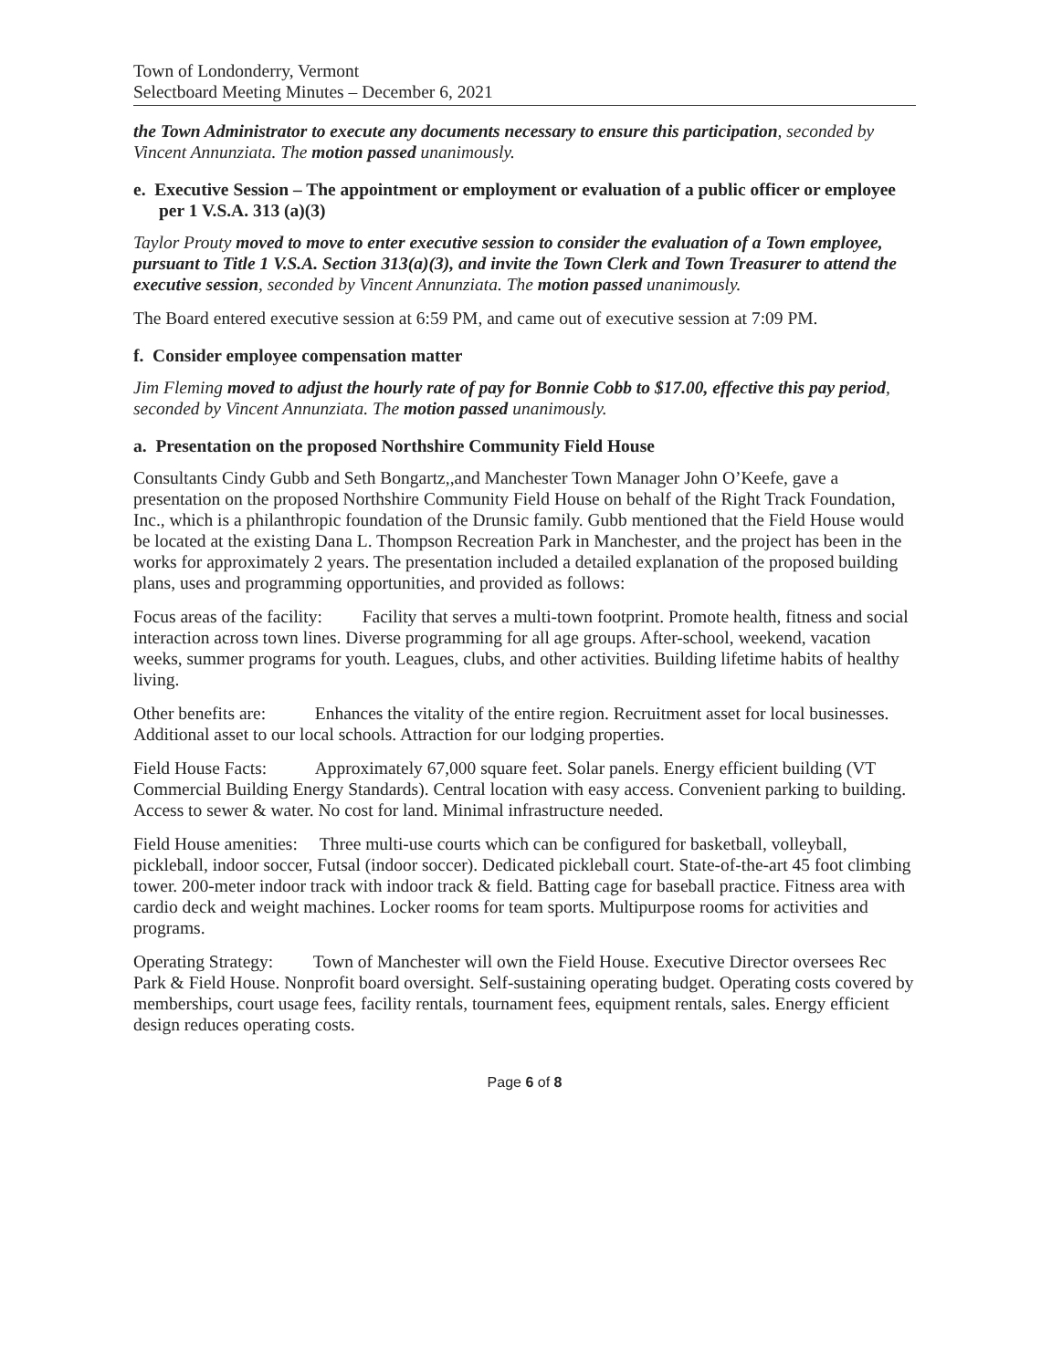Town of Londonderry, Vermont
Selectboard Meeting Minutes – December 6, 2021
the Town Administrator to execute any documents necessary to ensure this participation, seconded by Vincent Annunziata. The motion passed unanimously.
e. Executive Session – The appointment or employment or evaluation of a public officer or employee per 1 V.S.A. 313 (a)(3)
Taylor Prouty moved to move to enter executive session to consider the evaluation of a Town employee, pursuant to Title 1 V.S.A. Section 313(a)(3), and invite the Town Clerk and Town Treasurer to attend the executive session, seconded by Vincent Annunziata. The motion passed unanimously.
The Board entered executive session at 6:59 PM, and came out of executive session at 7:09 PM.
f. Consider employee compensation matter
Jim Fleming moved to adjust the hourly rate of pay for Bonnie Cobb to $17.00, effective this pay period, seconded by Vincent Annunziata. The motion passed unanimously.
a. Presentation on the proposed Northshire Community Field House
Consultants Cindy Gubb and Seth Bongartz,,and Manchester Town Manager John O’Keefe, gave a presentation on the proposed Northshire Community Field House on behalf of the Right Track Foundation, Inc., which is a philanthropic foundation of the Drunsic family. Gubb mentioned that the Field House would be located at the existing Dana L. Thompson Recreation Park in Manchester, and the project has been in the works for approximately 2 years. The presentation included a detailed explanation of the proposed building plans, uses and programming opportunities, and provided as follows:
Focus areas of the facility: Facility that serves a multi-town footprint. Promote health, fitness and social interaction across town lines. Diverse programming for all age groups. After-school, weekend, vacation weeks, summer programs for youth. Leagues, clubs, and other activities. Building lifetime habits of healthy living.
Other benefits are: Enhances the vitality of the entire region. Recruitment asset for local businesses. Additional asset to our local schools. Attraction for our lodging properties.
Field House Facts: Approximately 67,000 square feet. Solar panels. Energy efficient building (VT Commercial Building Energy Standards). Central location with easy access. Convenient parking to building. Access to sewer & water. No cost for land. Minimal infrastructure needed.
Field House amenities: Three multi-use courts which can be configured for basketball, volleyball, pickleball, indoor soccer, Futsal (indoor soccer). Dedicated pickleball court. State-of-the-art 45 foot climbing tower. 200-meter indoor track with indoor track & field. Batting cage for baseball practice. Fitness area with cardio deck and weight machines. Locker rooms for team sports. Multipurpose rooms for activities and programs.
Operating Strategy: Town of Manchester will own the Field House. Executive Director oversees Rec Park & Field House. Nonprofit board oversight. Self-sustaining operating budget. Operating costs covered by memberships, court usage fees, facility rentals, tournament fees, equipment rentals, sales. Energy efficient design reduces operating costs.
Page 6 of 8